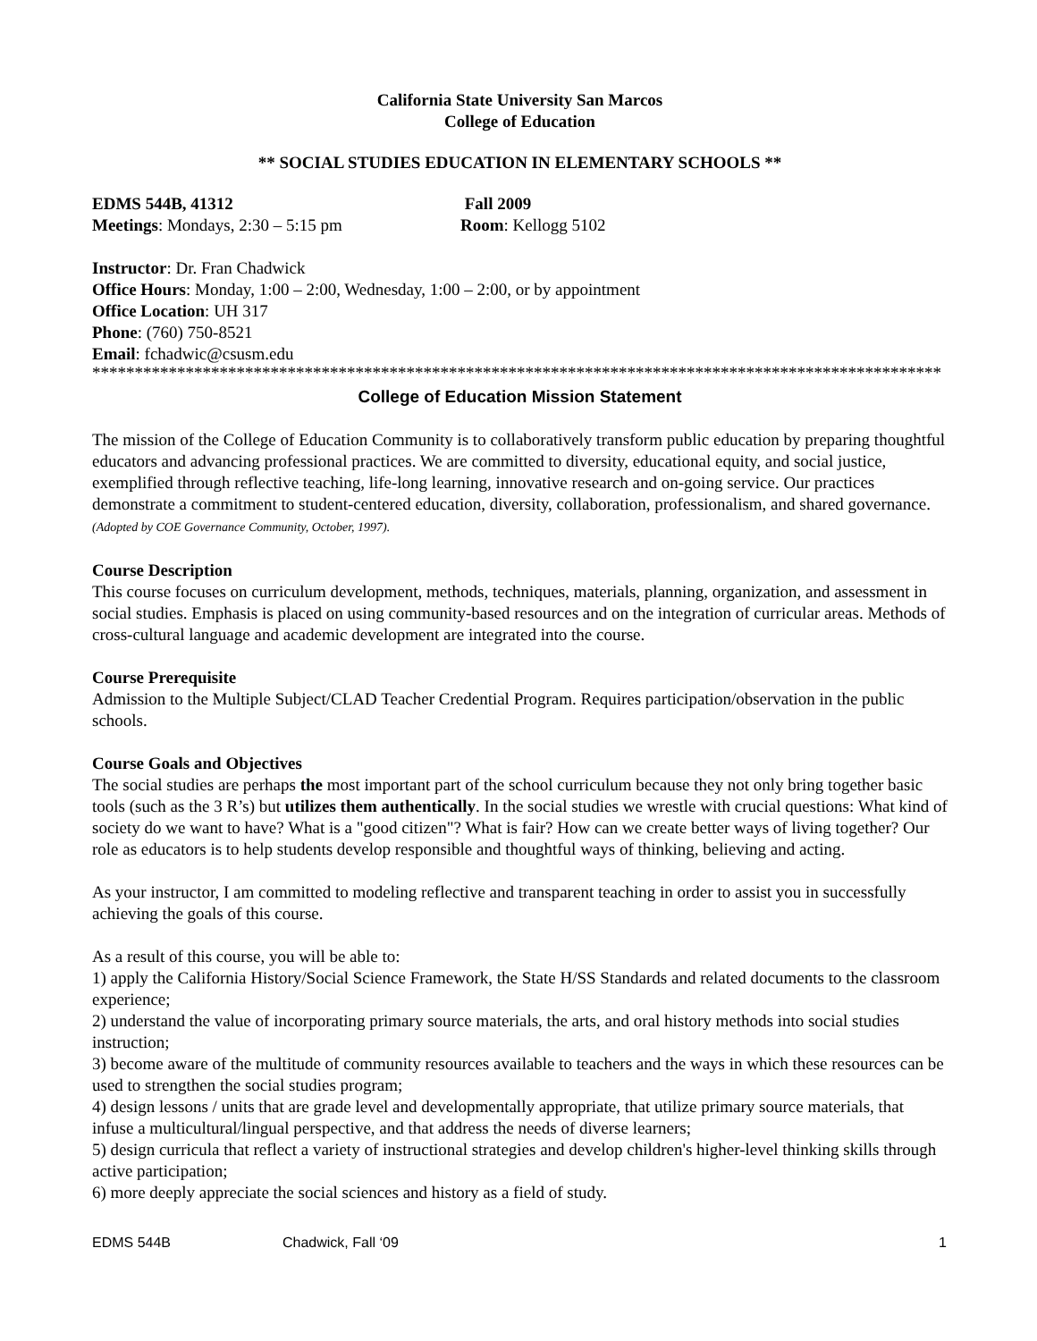California State University San Marcos
College of Education
** SOCIAL STUDIES EDUCATION IN ELEMENTARY SCHOOLS **
EDMS 544B, 41312 Fall 2009
Meetings: Mondays, 2:30 – 5:15 pm Room: Kellogg 5102
Instructor: Dr. Fran Chadwick
Office Hours: Monday, 1:00 – 2:00, Wednesday, 1:00 – 2:00, or by appointment
Office Location: UH 317
Phone: (760) 750-8521
Email: fchadwic@csusm.edu
*******************************************************************************************************
College of Education Mission Statement
The mission of the College of Education Community is to collaboratively transform public education by preparing thoughtful educators and advancing professional practices. We are committed to diversity, educational equity, and social justice, exemplified through reflective teaching, life-long learning, innovative research and on-going service. Our practices demonstrate a commitment to student-centered education, diversity, collaboration, professionalism, and shared governance. (Adopted by COE Governance Community, October, 1997).
Course Description
This course focuses on curriculum development, methods, techniques, materials, planning, organization, and assessment in social studies. Emphasis is placed on using community-based resources and on the integration of curricular areas. Methods of cross-cultural language and academic development are integrated into the course.
Course Prerequisite
Admission to the Multiple Subject/CLAD Teacher Credential Program. Requires participation/observation in the public schools.
Course Goals and Objectives
The social studies are perhaps the most important part of the school curriculum because they not only bring together basic tools (such as the 3 R’s) but utilizes them authentically. In the social studies we wrestle with crucial questions: What kind of society do we want to have? What is a "good citizen"? What is fair? How can we create better ways of living together? Our role as educators is to help students develop responsible and thoughtful ways of thinking, believing and acting.
As your instructor, I am committed to modeling reflective and transparent teaching in order to assist you in successfully achieving the goals of this course.
As a result of this course, you will be able to:
1) apply the California History/Social Science Framework, the State H/SS Standards and related documents to the classroom experience;
2) understand the value of incorporating primary source materials, the arts, and oral history methods into social studies instruction;
3) become aware of the multitude of community resources available to teachers and the ways in which these resources can be used to strengthen the social studies program;
4) design lessons / units that are grade level and developmentally appropriate, that utilize primary source materials, that infuse a multicultural/lingual perspective, and that address the needs of diverse learners;
5) design curricula that reflect a variety of instructional strategies and develop children's higher-level thinking skills through active participation;
6) more deeply appreciate the social sciences and history as a field of study.
EDMS 544B Chadwick, Fall ‘09 1